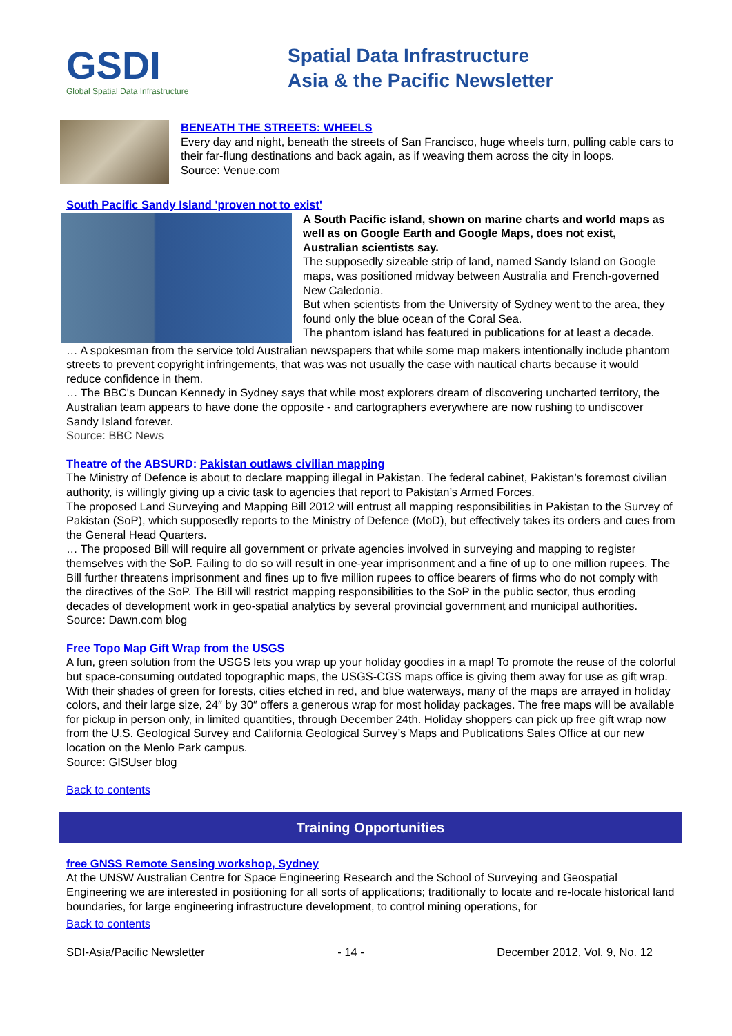GSDI
Global Spatial Data Infrastructure
Spatial Data Infrastructure
Asia & the Pacific Newsletter
BENEATH THE STREETS: WHEELS
Every day and night, beneath the streets of San Francisco, huge wheels turn, pulling cable cars to their far-flung destinations and back again, as if weaving them across the city in loops.
Source: Venue.com
South Pacific Sandy Island 'proven not to exist'
A South Pacific island, shown on marine charts and world maps as well as on Google Earth and Google Maps, does not exist, Australian scientists say.
The supposedly sizeable strip of land, named Sandy Island on Google maps, was positioned midway between Australia and French-governed New Caledonia.
But when scientists from the University of Sydney went to the area, they found only the blue ocean of the Coral Sea.
The phantom island has featured in publications for at least a decade.
… A spokesman from the service told Australian newspapers that while some map makers intentionally include phantom streets to prevent copyright infringements, that was was not usually the case with nautical charts because it would reduce confidence in them.
… The BBC's Duncan Kennedy in Sydney says that while most explorers dream of discovering uncharted territory, the Australian team appears to have done the opposite - and cartographers everywhere are now rushing to undiscover Sandy Island forever.
Source: BBC News
Theatre of the ABSURD: Pakistan outlaws civilian mapping
The Ministry of Defence is about to declare mapping illegal in Pakistan. The federal cabinet, Pakistan’s foremost civilian authority, is willingly giving up a civic task to agencies that report to Pakistan’s Armed Forces.
The proposed Land Surveying and Mapping Bill 2012 will entrust all mapping responsibilities in Pakistan to the Survey of Pakistan (SoP), which supposedly reports to the Ministry of Defence (MoD), but effectively takes its orders and cues from the General Head Quarters.
… The proposed Bill will require all government or private agencies involved in surveying and mapping to register themselves with the SoP. Failing to do so will result in one-year imprisonment and a fine of up to one million rupees. The Bill further threatens imprisonment and fines up to five million rupees to office bearers of firms who do not comply with the directives of the SoP. The Bill will restrict mapping responsibilities to the SoP in the public sector, thus eroding decades of development work in geo-spatial analytics by several provincial government and municipal authorities.
Source: Dawn.com blog
Free Topo Map Gift Wrap from the USGS
A fun, green solution from the USGS lets you wrap up your holiday goodies in a map! To promote the reuse of the colorful but space-consuming outdated topographic maps, the USGS-CGS maps office is giving them away for use as gift wrap. With their shades of green for forests, cities etched in red, and blue waterways, many of the maps are arrayed in holiday colors, and their large size, 24″ by 30″ offers a generous wrap for most holiday packages. The free maps will be available for pickup in person only, in limited quantities, through December 24th. Holiday shoppers can pick up free gift wrap now from the U.S. Geological Survey and California Geological Survey’s Maps and Publications Sales Office at our new location on the Menlo Park campus.
Source: GISUser blog
Back to contents
Training Opportunities
free GNSS Remote Sensing workshop, Sydney
At the UNSW Australian Centre for Space Engineering Research and the School of Surveying and Geospatial Engineering we are interested in positioning for all sorts of applications; traditionally to locate and re-locate historical land boundaries, for large engineering infrastructure development, to control mining operations, for
Back to contents
SDI-Asia/Pacific Newsletter - 14 - December 2012, Vol. 9, No. 12